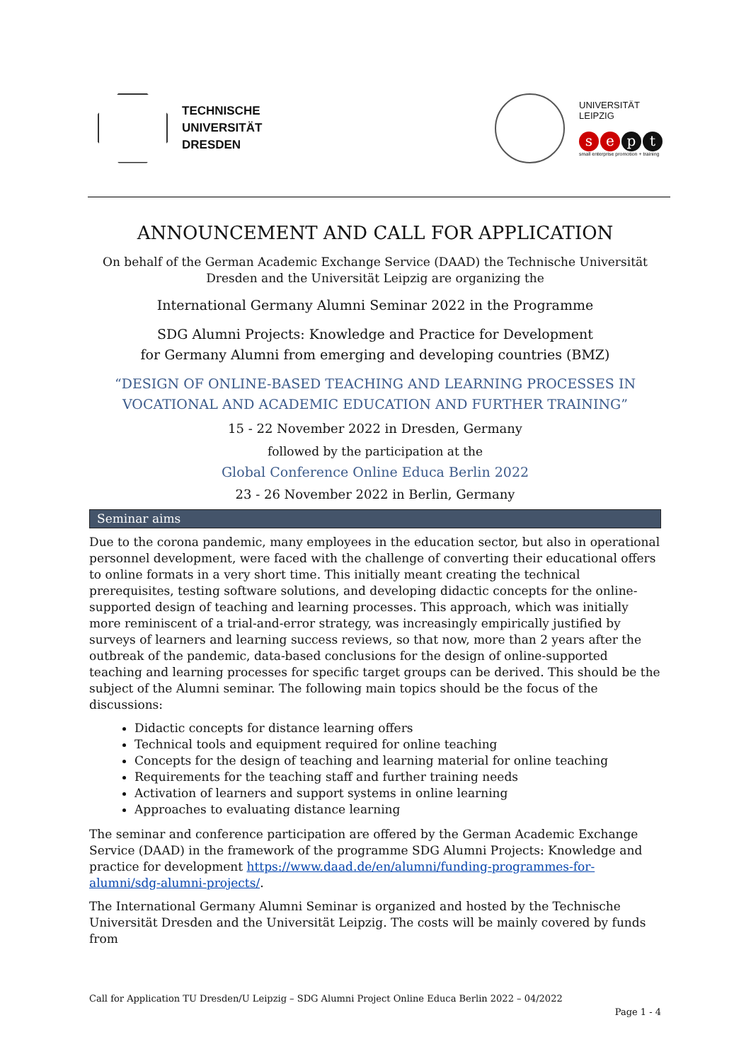TECHNISCHE
UNIVERSITÄT
DRESDEN
UNIVERSITÄT
LEIPZIG
se p t
small enterprise promotion + training
ANNOUNCEMENT AND CALL FOR APPLICATION
On behalf of the German Academic Exchange Service (DAAD) the Technische Universität Dresden and the Universität Leipzig are organizing the
International Germany Alumni Seminar 2022 in the Programme
SDG Alumni Projects: Knowledge and Practice for Development
for Germany Alumni from emerging and developing countries (BMZ)
“DESIGN OF ONLINE-BASED TEACHING AND LEARNING PROCESSES IN VOCATIONAL AND ACADEMIC EDUCATION AND FURTHER TRAINING”
15 - 22 November 2022 in Dresden, Germany
followed by the participation at the
Global Conference Online Educa Berlin 2022
23 - 26 November 2022 in Berlin, Germany
Seminar aims
Due to the corona pandemic, many employees in the education sector, but also in operational personnel development, were faced with the challenge of converting their educational offers to online formats in a very short time. This initially meant creating the technical prerequisites, testing software solutions, and developing didactic concepts for the online-supported design of teaching and learning processes. This approach, which was initially more reminiscent of a trial-and-error strategy, was increasingly empirically justified by surveys of learners and learning success reviews, so that now, more than 2 years after the outbreak of the pandemic, data-based conclusions for the design of online-supported teaching and learning processes for specific target groups can be derived. This should be the subject of the Alumni seminar. The following main topics should be the focus of the discussions:
Didactic concepts for distance learning offers
Technical tools and equipment required for online teaching
Concepts for the design of teaching and learning material for online teaching
Requirements for the teaching staff and further training needs
Activation of learners and support systems in online learning
Approaches to evaluating distance learning
The seminar and conference participation are offered by the German Academic Exchange Service (DAAD) in the framework of the programme SDG Alumni Projects: Knowledge and practice for development https://www.daad.de/en/alumni/funding-programmes-for-alumni/sdg-alumni-projects/.
The International Germany Alumni Seminar is organized and hosted by the Technische Universität Dresden and the Universität Leipzig. The costs will be mainly covered by funds from
Call for Application TU Dresden/U Leipzig – SDG Alumni Project Online Educa Berlin 2022 – 04/2022
Page 1 - 4